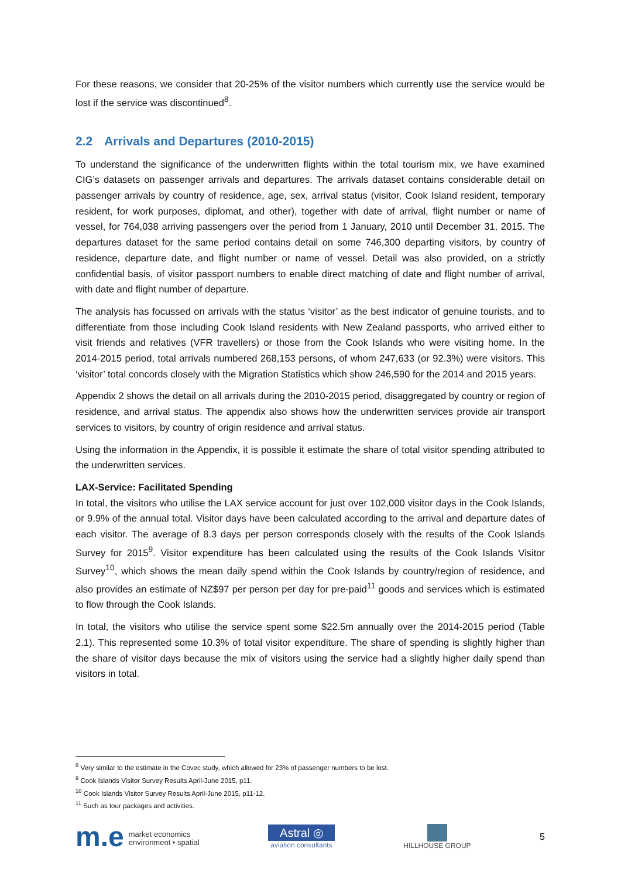For these reasons, we consider that 20-25% of the visitor numbers which currently use the service would be lost if the service was discontinued<sup>8</sup>.
2.2 Arrivals and Departures (2010-2015)
To understand the significance of the underwritten flights within the total tourism mix, we have examined CIG’s datasets on passenger arrivals and departures. The arrivals dataset contains considerable detail on passenger arrivals by country of residence, age, sex, arrival status (visitor, Cook Island resident, temporary resident, for work purposes, diplomat, and other), together with date of arrival, flight number or name of vessel, for 764,038 arriving passengers over the period from 1 January, 2010 until December 31, 2015. The departures dataset for the same period contains detail on some 746,300 departing visitors, by country of residence, departure date, and flight number or name of vessel. Detail was also provided, on a strictly confidential basis, of visitor passport numbers to enable direct matching of date and flight number of arrival, with date and flight number of departure.
The analysis has focussed on arrivals with the status ‘visitor’ as the best indicator of genuine tourists, and to differentiate from those including Cook Island residents with New Zealand passports, who arrived either to visit friends and relatives (VFR travellers) or those from the Cook Islands who were visiting home. In the 2014-2015 period, total arrivals numbered 268,153 persons, of whom 247,633 (or 92.3%) were visitors. This ‘visitor’ total concords closely with the Migration Statistics which show 246,590 for the 2014 and 2015 years.
Appendix 2 shows the detail on all arrivals during the 2010-2015 period, disaggregated by country or region of residence, and arrival status. The appendix also shows how the underwritten services provide air transport services to visitors, by country of origin residence and arrival status.
Using the information in the Appendix, it is possible it estimate the share of total visitor spending attributed to the underwritten services.
LAX-Service: Facilitated Spending
In total, the visitors who utilise the LAX service account for just over 102,000 visitor days in the Cook Islands, or 9.9% of the annual total. Visitor days have been calculated according to the arrival and departure dates of each visitor. The average of 8.3 days per person corresponds closely with the results of the Cook Islands Survey for 2015<sup>9</sup>. Visitor expenditure has been calculated using the results of the Cook Islands Visitor Survey<sup>10</sup>, which shows the mean daily spend within the Cook Islands by country/region of residence, and also provides an estimate of NZ$97 per person per day for pre-paid<sup>11</sup> goods and services which is estimated to flow through the Cook Islands.
In total, the visitors who utilise the service spent some $22.5m annually over the 2014-2015 period (Table 2.1). This represented some 10.3% of total visitor expenditure. The share of spending is slightly higher than the share of visitor days because the mix of visitors using the service had a slightly higher daily spend than visitors in total.
<sup>8</sup> Very similar to the estimate in the Covec study, which allowed for 23% of passenger numbers to be lost.
<sup>9</sup> Cook Islands Visitor Survey Results April-June 2015, p11.
<sup>10</sup> Cook Islands Visitor Survey Results April-June 2015, p11-12.
<sup>11</sup> Such as tour packages and activities.
m.e market economics
environment • spatial
Astral ◎
aviation consultants
HILLHOUSE GROUP
5